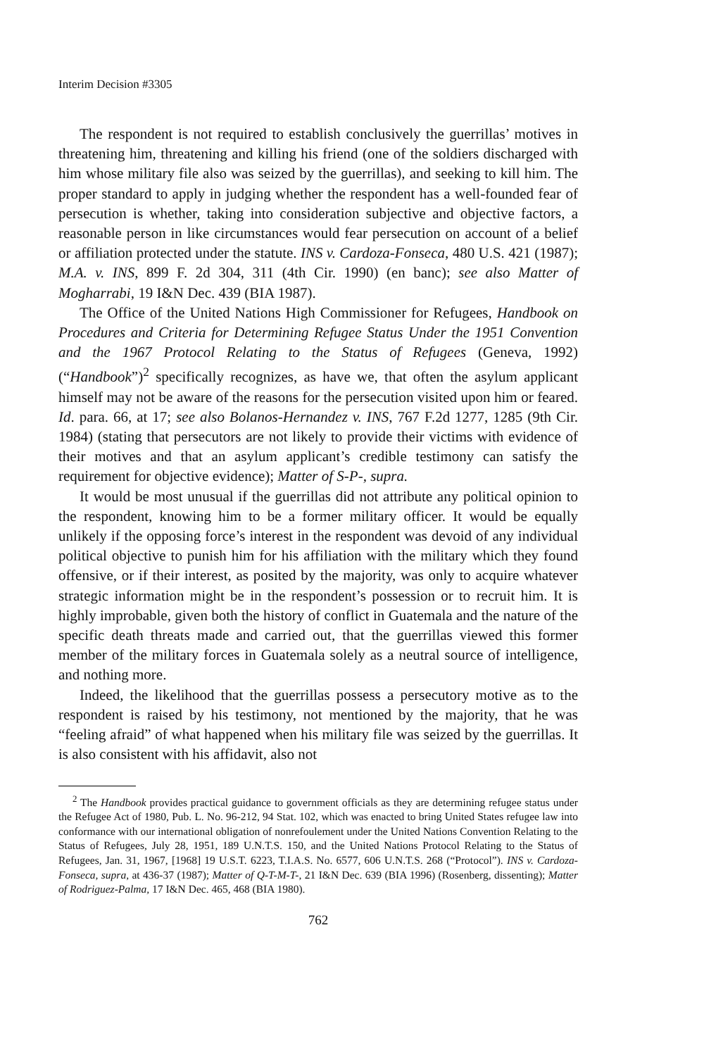Interim Decision #3305
The respondent is not required to establish conclusively the guerrillas’ motives in threatening him, threatening and killing his friend (one of the soldiers discharged with him whose military file also was seized by the guerrillas), and seeking to kill him. The proper standard to apply in judging whether the respondent has a well-founded fear of persecution is whether, taking into consideration subjective and objective factors, a reasonable person in like circumstances would fear persecution on account of a belief or affiliation protected under the statute. INS v. Cardoza-Fonseca, 480 U.S. 421 (1987); M.A. v. INS, 899 F. 2d 304, 311 (4th Cir. 1990) (en banc); see also Matter of Mogharrabi, 19 I&N Dec. 439 (BIA 1987).
The Office of the United Nations High Commissioner for Refugees, Handbook on Procedures and Criteria for Determining Refugee Status Under the 1951 Convention and the 1967 Protocol Relating to the Status of Refugees (Geneva, 1992)(“Handbook”)<sup>2</sup> specifically recognizes, as have we, that often the asylum applicant himself may not be aware of the reasons for the persecution visited upon him or feared. Id. para. 66, at 17; see also Bolanos-Hernandez v. INS, 767 F.2d 1277, 1285 (9th Cir. 1984) (stating that persecutors are not likely to provide their victims with evidence of their motives and that an asylum applicant’s credible testimony can satisfy the requirement for objective evidence); Matter of S-P-, supra.
It would be most unusual if the guerrillas did not attribute any political opinion to the respondent, knowing him to be a former military officer. It would be equally unlikely if the opposing force’s interest in the respondent was devoid of any individual political objective to punish him for his affiliation with the military which they found offensive, or if their interest, as posited by the majority, was only to acquire whatever strategic information might be in the respondent’s possession or to recruit him. It is highly improbable, given both the history of conflict in Guatemala and the nature of the specific death threats made and carried out, that the guerrillas viewed this former member of the military forces in Guatemala solely as a neutral source of intelligence, and nothing more.
Indeed, the likelihood that the guerrillas possess a persecutory motive as to the respondent is raised by his testimony, not mentioned by the majority, that he was “feeling afraid” of what happened when his military file was seized by the guerrillas. It is also consistent with his affidavit, also not
<sup>2</sup> The Handbook provides practical guidance to government officials as they are determining refugee status under the Refugee Act of 1980, Pub. L. No. 96-212, 94 Stat. 102, which was enacted to bring United States refugee law into conformance with our international obligation of nonrefoulement under the United Nations Convention Relating to the Status of Refugees, July 28, 1951, 189 U.N.T.S. 150, and the United Nations Protocol Relating to the Status of Refugees, Jan. 31, 1967, [1968] 19 U.S.T. 6223, T.I.A.S. No. 6577, 606 U.N.T.S. 268 (“Protocol”). INS v. Cardoza-Fonseca, supra, at 436-37 (1987); Matter of Q-T-M-T-, 21 I&N Dec. 639 (BIA 1996) (Rosenberg, dissenting); Matter of Rodriguez-Palma, 17 I&N Dec. 465, 468 (BIA 1980).
762